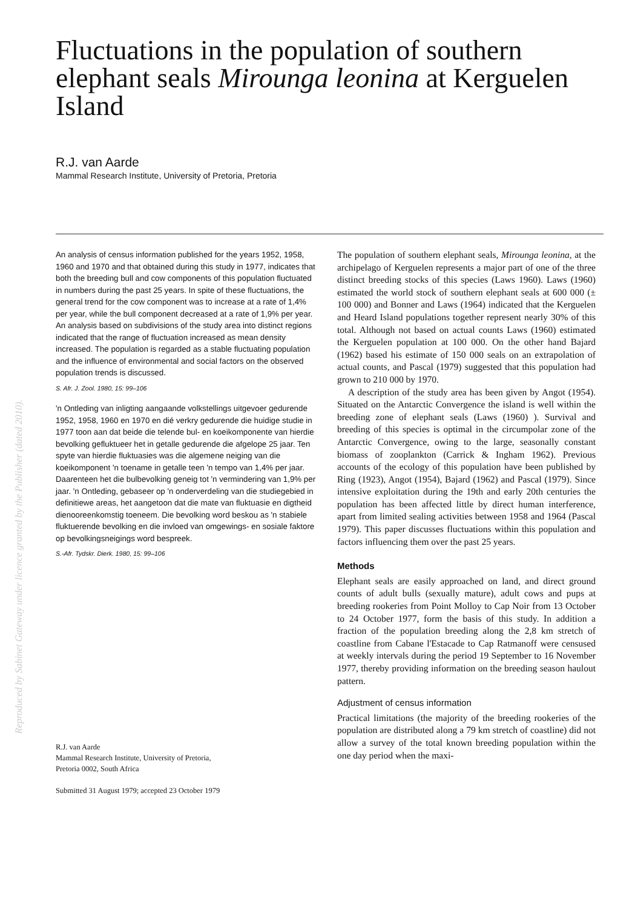Reproduced by Sabinet Gateway under licence granted by the Publisher (dated 2010).
Fluctuations in the population of southern elephant seals Mirounga leonina at Kerguelen Island
R.J. van Aarde
Mammal Research Institute, University of Pretoria, Pretoria
An analysis of census information published for the years 1952, 1958, 1960 and 1970 and that obtained during this study in 1977, indicates that both the breeding bull and cow components of this population fluctuated in numbers during the past 25 years. In spite of these fluctuations, the general trend for the cow component was to increase at a rate of 1,4% per year, while the bull component decreased at a rate of 1,9% per year. An analysis based on subdivisions of the study area into distinct regions indicated that the range of fluctuation increased as mean density increased. The population is regarded as a stable fluctuating population and the influence of environmental and social factors on the observed population trends is discussed.
S. Afr. J. Zool. 1980, 15: 99–106
'n Ontleding van inligting aangaande volkstellings uitgevoer gedurende 1952, 1958, 1960 en 1970 en dié verkry gedurende die huidige studie in 1977 toon aan dat beide die telende bul- en koeikomponente van hierdie bevolking gefluktueer het in getalle gedurende die afgelope 25 jaar. Ten spyte van hierdie fluktuasies was die algemene neiging van die koeikomponent 'n toename in getalle teen 'n tempo van 1,4% per jaar. Daarenteen het die bulbevolking geneig tot 'n vermindering van 1,9% per jaar. 'n Ontleding, gebaseer op 'n onderverdeling van die studiegebied in definitiewe areas, het aangetoon dat die mate van fluktuasie en digtheid dienooreenkomstig toeneem. Die bevolking word beskou as 'n stabiele fluktuerende bevolking en die invloed van omgewings- en sosiale faktore op bevolkingsneigings word bespreek.
S.-Afr. Tydskr. Dierk. 1980, 15: 99–106
R.J. van Aarde
Mammal Research Institute, University of Pretoria,
Pretoria 0002, South Africa
Submitted 31 August 1979; accepted 23 October 1979
The population of southern elephant seals, Mirounga leonina, at the archipelago of Kerguelen represents a major part of one of the three distinct breeding stocks of this species (Laws 1960). Laws (1960) estimated the world stock of southern elephant seals at 600 000 (± 100 000) and Bonner and Laws (1964) indicated that the Kerguelen and Heard Island populations together represent nearly 30% of this total. Although not based on actual counts Laws (1960) estimated the Kerguelen population at 100 000. On the other hand Bajard (1962) based his estimate of 150 000 seals on an extrapolation of actual counts, and Pascal (1979) suggested that this population had grown to 210 000 by 1970.
A description of the study area has been given by Angot (1954). Situated on the Antarctic Convergence the island is well within the breeding zone of elephant seals (Laws (1960) ). Survival and breeding of this species is optimal in the circumpolar zone of the Antarctic Convergence, owing to the large, seasonally constant biomass of zooplankton (Carrick & Ingham 1962). Previous accounts of the ecology of this population have been published by Ring (1923), Angot (1954), Bajard (1962) and Pascal (1979). Since intensive exploitation during the 19th and early 20th centuries the population has been affected little by direct human interference, apart from limited sealing activities between 1958 and 1964 (Pascal 1979). This paper discusses fluctuations within this population and factors influencing them over the past 25 years.
Methods
Elephant seals are easily approached on land, and direct ground counts of adult bulls (sexually mature), adult cows and pups at breeding rookeries from Point Molloy to Cap Noir from 13 October to 24 October 1977, form the basis of this study. In addition a fraction of the population breeding along the 2,8 km stretch of coastline from Cabane l'Estacade to Cap Ratmanoff were censused at weekly intervals during the period 19 September to 16 November 1977, thereby providing information on the breeding season haulout pattern.
Adjustment of census information
Practical limitations (the majority of the breeding rookeries of the population are distributed along a 79 km stretch of coastline) did not allow a survey of the total known breeding population within the one day period when the maxi-